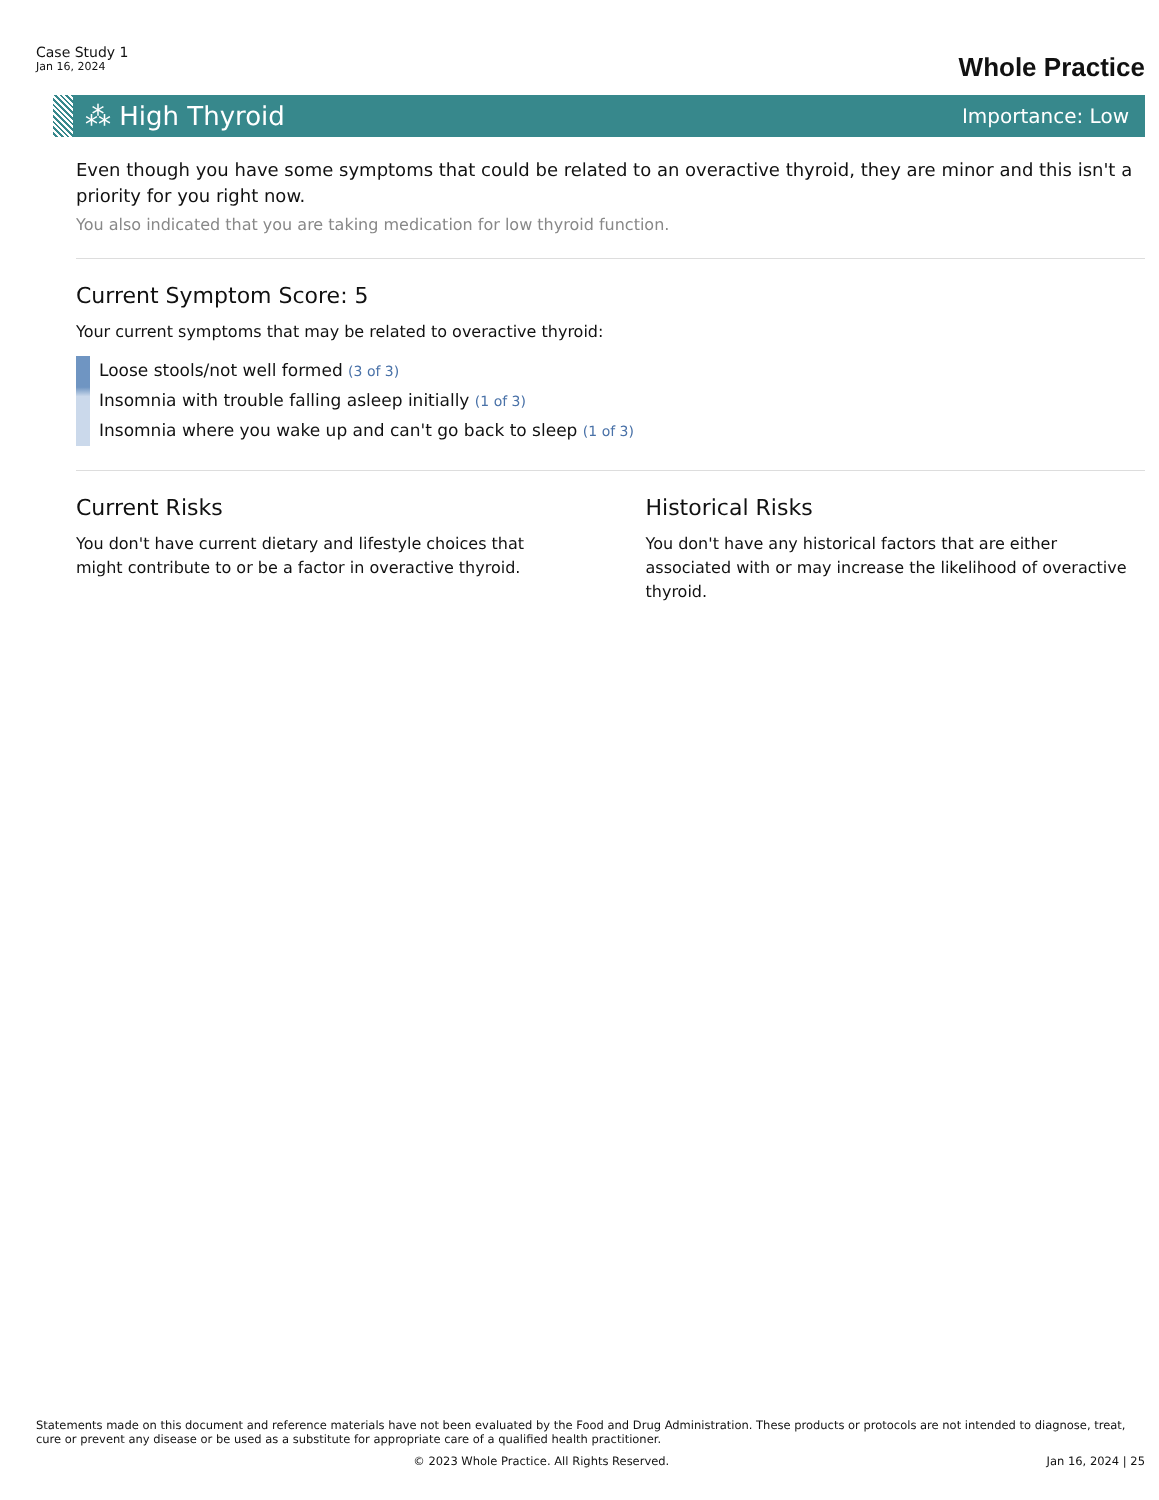Case Study 1
Jan 16, 2024
Whole Practice
⁂ High Thyroid
Importance: Low
Even though you have some symptoms that could be related to an overactive thyroid, they are minor and this isn't a priority for you right now.
You also indicated that you are taking medication for low thyroid function.
Current Symptom Score: 5
Your current symptoms that may be related to overactive thyroid:
Loose stools/not well formed (3 of 3)
Insomnia with trouble falling asleep initially (1 of 3)
Insomnia where you wake up and can't go back to sleep (1 of 3)
Current Risks
You don't have current dietary and lifestyle choices that might contribute to or be a factor in overactive thyroid.
Historical Risks
You don't have any historical factors that are either associated with or may increase the likelihood of overactive thyroid.
Statements made on this document and reference materials have not been evaluated by the Food and Drug Administration. These products or protocols are not intended to diagnose, treat, cure or prevent any disease or be used as a substitute for appropriate care of a qualified health practitioner.
© 2023 Whole Practice. All Rights Reserved. Jan 16, 2024 | 25